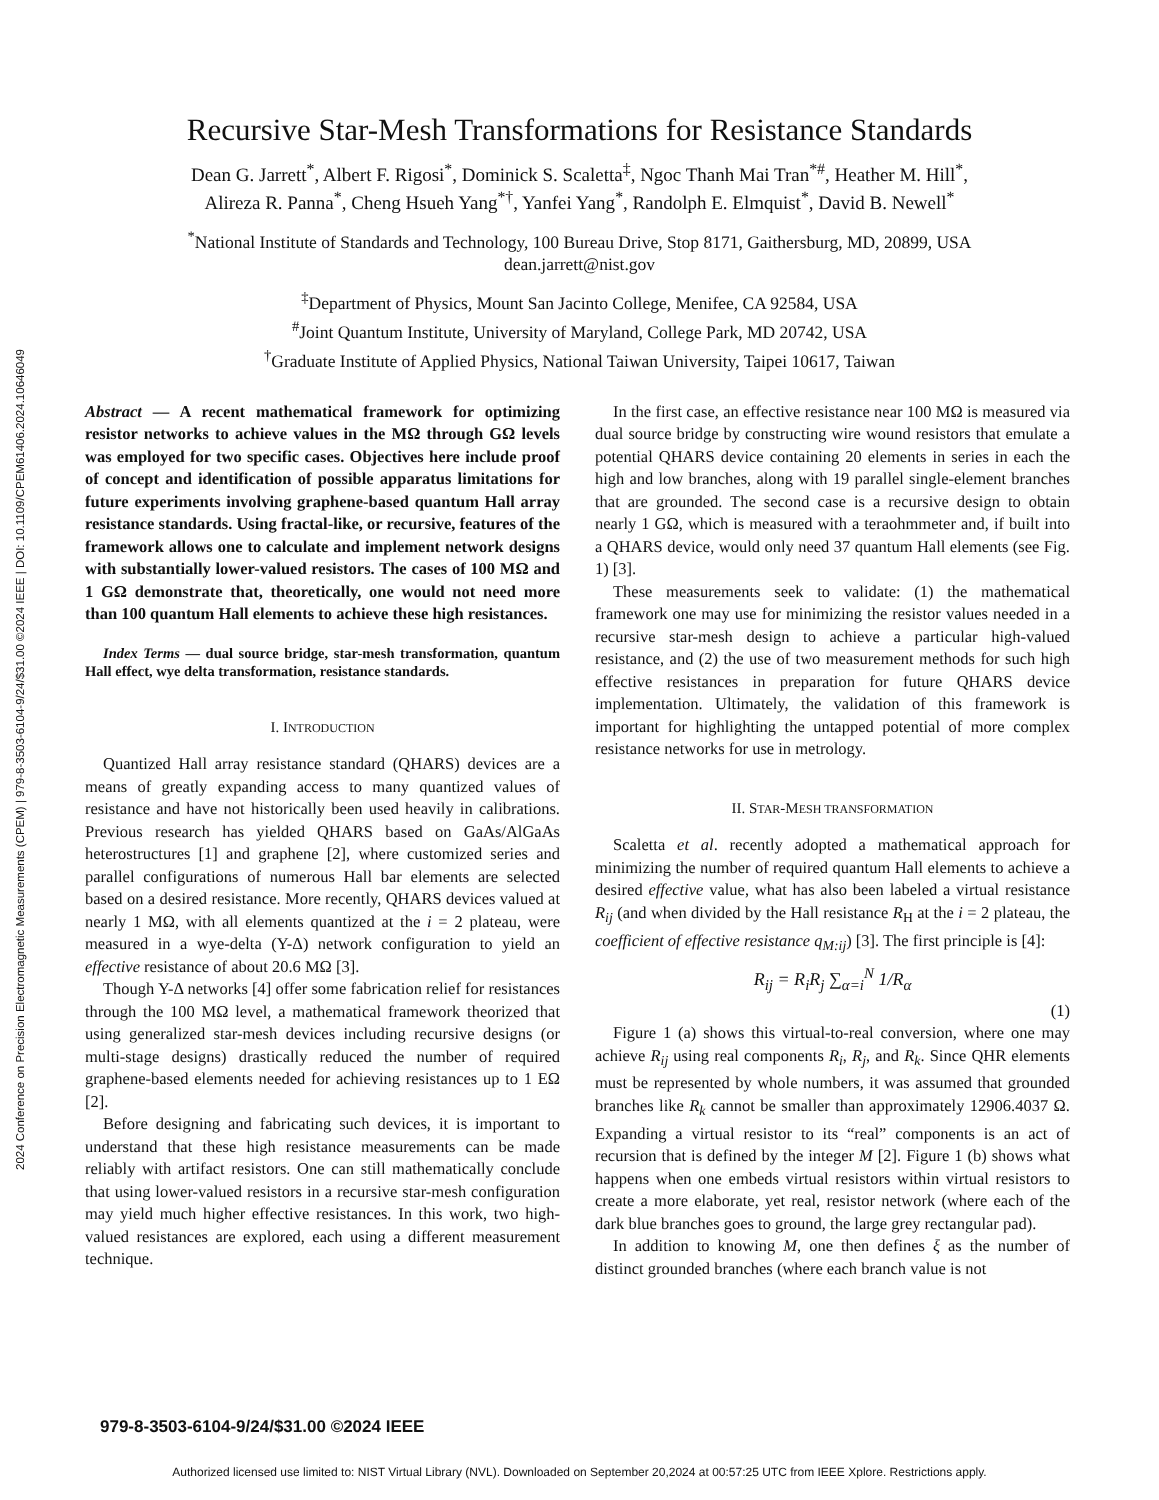2024 Conference on Precision Electromagnetic Measurements (CPEM) | 979-8-3503-6104-9/24/$31.00 ©2024 IEEE | DOI: 10.1109/CPEM61406.2024.10646049
Recursive Star-Mesh Transformations for Resistance Standards
Dean G. Jarrett<sup>*</sup>, Albert F. Rigosi<sup>*</sup>, Dominick S. Scaletta<sup>‡</sup>, Ngoc Thanh Mai Tran<sup>*#</sup>, Heather M. Hill<sup>*</sup>,
Alireza R. Panna<sup>*</sup>, Cheng Hsueh Yang<sup>*†</sup>, Yanfei Yang<sup>*</sup>, Randolph E. Elmquist<sup>*</sup>, David B. Newell<sup>*</sup>
<sup>*</sup> National Institute of Standards and Technology, 100 Bureau Drive, Stop 8171, Gaithersburg, MD, 20899, USA
dean.jarrett@nist.gov
<sup>‡</sup> Department of Physics, Mount San Jacinto College, Menifee, CA 92584, USA
<sup>#</sup> Joint Quantum Institute, University of Maryland, College Park, MD 20742, USA
<sup>†</sup> Graduate Institute of Applied Physics, National Taiwan University, Taipei 10617, Taiwan
Abstract — A recent mathematical framework for optimizing resistor networks to achieve values in the MΩ through GΩ levels was employed for two specific cases. Objectives here include proof of concept and identification of possible apparatus limitations for future experiments involving graphene-based quantum Hall array resistance standards. Using fractal-like, or recursive, features of the framework allows one to calculate and implement network designs with substantially lower-valued resistors. The cases of 100 MΩ and 1 GΩ demonstrate that, theoretically, one would not need more than 100 quantum Hall elements to achieve these high resistances.
Index Terms — dual source bridge, star-mesh transformation, quantum Hall effect, wye delta transformation, resistance standards.
I. INTRODUCTION
Quantized Hall array resistance standard (QHARS) devices are a means of greatly expanding access to many quantized values of resistance and have not historically been used heavily in calibrations. Previous research has yielded QHARS based on GaAs/AlGaAs heterostructures [1] and graphene [2], where customized series and parallel configurations of numerous Hall bar elements are selected based on a desired resistance. More recently, QHARS devices valued at nearly 1 MΩ, with all elements quantized at the i = 2 plateau, were measured in a wye-delta (Y-Δ) network configuration to yield an effective resistance of about 20.6 MΩ [3].
Though Y-Δ networks [4] offer some fabrication relief for resistances through the 100 MΩ level, a mathematical framework theorized that using generalized star-mesh devices including recursive designs (or multi-stage designs) drastically reduced the number of required graphene-based elements needed for achieving resistances up to 1 EΩ [2].
Before designing and fabricating such devices, it is important to understand that these high resistance measurements can be made reliably with artifact resistors. One can still mathematically conclude that using lower-valued resistors in a recursive star-mesh configuration may yield much higher effective resistances. In this work, two high-valued resistances are explored, each using a different measurement technique.
In the first case, an effective resistance near 100 MΩ is measured via dual source bridge by constructing wire wound resistors that emulate a potential QHARS device containing 20 elements in series in each the high and low branches, along with 19 parallel single-element branches that are grounded. The second case is a recursive design to obtain nearly 1 GΩ, which is measured with a teraohmmeter and, if built into a QHARS device, would only need 37 quantum Hall elements (see Fig. 1) [3].
These measurements seek to validate: (1) the mathematical framework one may use for minimizing the resistor values needed in a recursive star-mesh design to achieve a particular high-valued resistance, and (2) the use of two measurement methods for such high effective resistances in preparation for future QHARS device implementation. Ultimately, the validation of this framework is important for highlighting the untapped potential of more complex resistance networks for use in metrology.
II. STAR-MESH TRANSFORMATION
Scaletta et al. recently adopted a mathematical approach for minimizing the number of required quantum Hall elements to achieve a desired effective value, what has also been labeled a virtual resistance R<sub>ij</sub> (and when divided by the Hall resistance R<sub>H</sub> at the i = 2 plateau, the coefficient of effective resistance q<sub>M:ij</sub>) [3]. The first principle is [4]:
R<sub>ij</sub> = R<sub>i</sub>R<sub>j</sub> ∑<sub>α=i</sub><sup>N</sup> 1/R<sub>α</sub>
(1)
Figure 1 (a) shows this virtual-to-real conversion, where one may achieve R<sub>ij</sub> using real components R<sub>i</sub>, R<sub>j</sub>, and R<sub>k</sub>. Since QHR elements must be represented by whole numbers, it was assumed that grounded branches like R<sub>k</sub> cannot be smaller than approximately 12906.4037 Ω. Expanding a virtual resistor to its “real” components is an act of recursion that is defined by the integer M [2]. Figure 1 (b) shows what happens when one embeds virtual resistors within virtual resistors to create a more elaborate, yet real, resistor network (where each of the dark blue branches goes to ground, the large grey rectangular pad).
In addition to knowing M, one then defines ξ as the number of distinct grounded branches (where each branch value is not
979-8-3503-6104-9/24/$31.00 ©2024 IEEE
Authorized licensed use limited to: NIST Virtual Library (NVL). Downloaded on September 20,2024 at 00:57:25 UTC from IEEE Xplore. Restrictions apply.